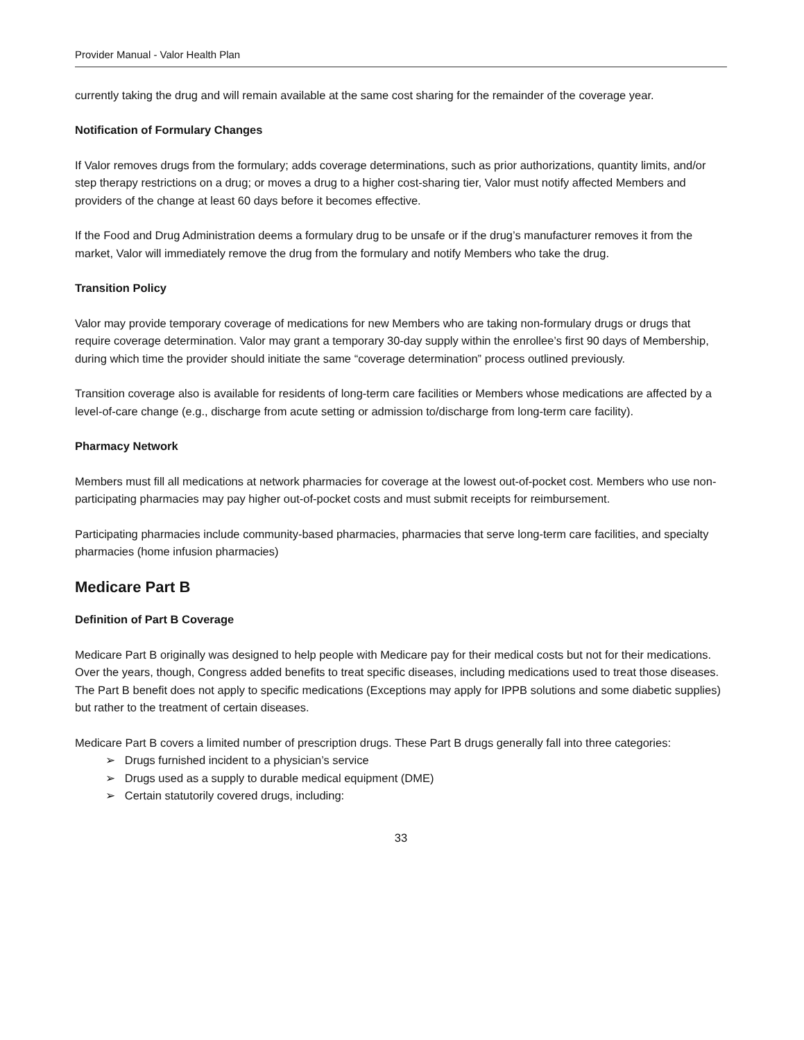Provider Manual - Valor Health Plan
currently taking the drug and will remain available at the same cost sharing for the remainder of the coverage year.
Notification of Formulary Changes
If Valor removes drugs from the formulary; adds coverage determinations, such as prior authorizations, quantity limits, and/or step therapy restrictions on a drug; or moves a drug to a higher cost-sharing tier, Valor must notify affected Members and providers of the change at least 60 days before it becomes effective.
If the Food and Drug Administration deems a formulary drug to be unsafe or if the drug’s manufacturer removes it from the market, Valor will immediately remove the drug from the formulary and notify Members who take the drug.
Transition Policy
Valor may provide temporary coverage of medications for new Members who are taking non-formulary drugs or drugs that require coverage determination. Valor may grant a temporary 30-day supply within the enrollee’s first 90 days of Membership, during which time the provider should initiate the same “coverage determination” process outlined previously.
Transition coverage also is available for residents of long-term care facilities or Members whose medications are affected by a level-of-care change (e.g., discharge from acute setting or admission to/discharge from long-term care facility).
Pharmacy Network
Members must fill all medications at network pharmacies for coverage at the lowest out-of-pocket cost. Members who use non-participating pharmacies may pay higher out-of-pocket costs and must submit receipts for reimbursement.
Participating pharmacies include community-based pharmacies, pharmacies that serve long-term care facilities, and specialty pharmacies (home infusion pharmacies)
Medicare Part B
Definition of Part B Coverage
Medicare Part B originally was designed to help people with Medicare pay for their medical costs but not for their medications.
Over the years, though, Congress added benefits to treat specific diseases, including medications used to treat those diseases. The Part B benefit does not apply to specific medications (Exceptions may apply for IPPB solutions and some diabetic supplies) but rather to the treatment of certain diseases.
Medicare Part B covers a limited number of prescription drugs. These Part B drugs generally fall into three categories:
➢ Drugs furnished incident to a physician’s service
➢ Drugs used as a supply to durable medical equipment (DME)
➢ Certain statutorily covered drugs, including:
33